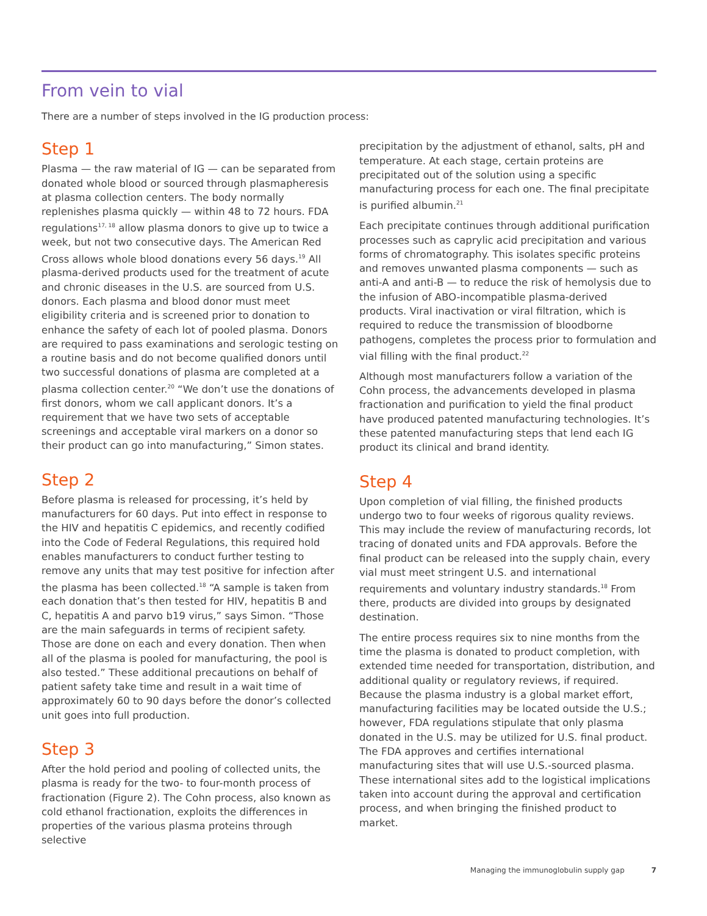From vein to vial
There are a number of steps involved in the IG production process:
Step 1
Plasma — the raw material of IG — can be separated from donated whole blood or sourced through plasmapheresis at plasma collection centers. The body normally replenishes plasma quickly — within 48 to 72 hours. FDA regulations<sup>17, 18</sup> allow plasma donors to give up to twice a week, but not two consecutive days. The American Red Cross allows whole blood donations every 56 days.<sup>19</sup> All plasma-derived products used for the treatment of acute and chronic diseases in the U.S. are sourced from U.S. donors. Each plasma and blood donor must meet eligibility criteria and is screened prior to donation to enhance the safety of each lot of pooled plasma. Donors are required to pass examinations and serologic testing on a routine basis and do not become qualified donors until two successful donations of plasma are completed at a plasma collection center.<sup>20</sup> “We don’t use the donations of first donors, whom we call applicant donors. It’s a requirement that we have two sets of acceptable screenings and acceptable viral markers on a donor so their product can go into manufacturing,” Simon states.
Step 2
Before plasma is released for processing, it’s held by manufacturers for 60 days. Put into effect in response to the HIV and hepatitis C epidemics, and recently codified into the Code of Federal Regulations, this required hold enables manufacturers to conduct further testing to remove any units that may test positive for infection after the plasma has been collected.<sup>18</sup> “A sample is taken from each donation that’s then tested for HIV, hepatitis B and C, hepatitis A and parvo b19 virus,” says Simon. “Those are the main safeguards in terms of recipient safety. Those are done on each and every donation. Then when all of the plasma is pooled for manufacturing, the pool is also tested.” These additional precautions on behalf of patient safety take time and result in a wait time of approximately 60 to 90 days before the donor’s collected unit goes into full production.
Step 3
After the hold period and pooling of collected units, the plasma is ready for the two- to four-month process of fractionation (Figure 2). The Cohn process, also known as cold ethanol fractionation, exploits the differences in properties of the various plasma proteins through selective
precipitation by the adjustment of ethanol, salts, pH and temperature. At each stage, certain proteins are precipitated out of the solution using a specific manufacturing process for each one. The final precipitate is purified albumin.<sup>21</sup>
Each precipitate continues through additional purification processes such as caprylic acid precipitation and various forms of chromatography. This isolates specific proteins and removes unwanted plasma components — such as anti-A and anti-B — to reduce the risk of hemolysis due to the infusion of ABO-incompatible plasma-derived products. Viral inactivation or viral filtration, which is required to reduce the transmission of bloodborne pathogens, completes the process prior to formulation and vial filling with the final product.<sup>22</sup>
Although most manufacturers follow a variation of the Cohn process, the advancements developed in plasma fractionation and purification to yield the final product have produced patented manufacturing technologies. It’s these patented manufacturing steps that lend each IG product its clinical and brand identity.
Step 4
Upon completion of vial filling, the finished products undergo two to four weeks of rigorous quality reviews. This may include the review of manufacturing records, lot tracing of donated units and FDA approvals. Before the final product can be released into the supply chain, every vial must meet stringent U.S. and international requirements and voluntary industry standards.<sup>18</sup> From there, products are divided into groups by designated destination.
The entire process requires six to nine months from the time the plasma is donated to product completion, with extended time needed for transportation, distribution, and additional quality or regulatory reviews, if required. Because the plasma industry is a global market effort, manufacturing facilities may be located outside the U.S.; however, FDA regulations stipulate that only plasma donated in the U.S. may be utilized for U.S. final product. The FDA approves and certifies international manufacturing sites that will use U.S.-sourced plasma. These international sites add to the logistical implications taken into account during the approval and certification process, and when bringing the finished product to market.
Managing the immunoglobulin supply gap 7